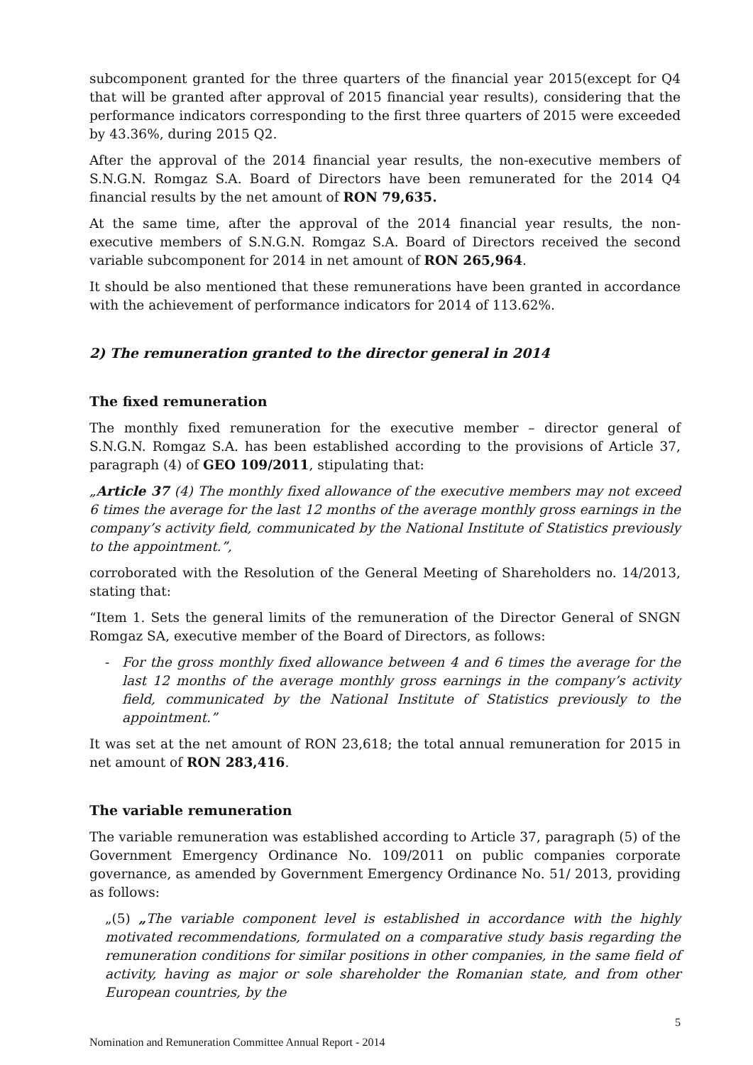subcomponent granted for the three quarters of the financial year 2015(except for Q4 that will be granted after approval of 2015 financial year results), considering that the performance indicators corresponding to the first three quarters of 2015 were exceeded by 43.36%, during 2015 Q2.
After the approval of the 2014 financial year results, the non-executive members of S.N.G.N. Romgaz S.A. Board of Directors have been remunerated for the 2014 Q4 financial results by the net amount of RON 79,635.
At the same time, after the approval of the 2014 financial year results, the non-executive members of S.N.G.N. Romgaz S.A. Board of Directors received the second variable subcomponent for 2014 in net amount of RON 265,964.
It should be also mentioned that these remunerations have been granted in accordance with the achievement of performance indicators for 2014 of 113.62%.
2) The remuneration granted to the director general in 2014
The fixed remuneration
The monthly fixed remuneration for the executive member – director general of S.N.G.N. Romgaz S.A. has been established according to the provisions of Article 37, paragraph (4) of GEO 109/2011, stipulating that:
„Article 37 (4) The monthly fixed allowance of the executive members may not exceed 6 times the average for the last 12 months of the average monthly gross earnings in the company’s activity field, communicated by the National Institute of Statistics previously to the appointment.”,
corroborated with the Resolution of the General Meeting of Shareholders no. 14/2013, stating that:
“Item 1. Sets the general limits of the remuneration of the Director General of SNGN Romgaz SA, executive member of the Board of Directors, as follows:
- For the gross monthly fixed allowance between 4 and 6 times the average for the last 12 months of the average monthly gross earnings in the company’s activity field, communicated by the National Institute of Statistics previously to the appointment.”
It was set at the net amount of RON 23,618; the total annual remuneration for 2015 in net amount of RON 283,416.
The variable remuneration
The variable remuneration was established according to Article 37, paragraph (5) of the Government Emergency Ordinance No. 109/2011 on public companies corporate governance, as amended by Government Emergency Ordinance No. 51/ 2013, providing as follows:
„(5) „The variable component level is established in accordance with the highly motivated recommendations, formulated on a comparative study basis regarding the remuneration conditions for similar positions in other companies, in the same field of activity, having as major or sole shareholder the Romanian state, and from other European countries, by the
5
Nomination and Remuneration Committee Annual Report - 2014